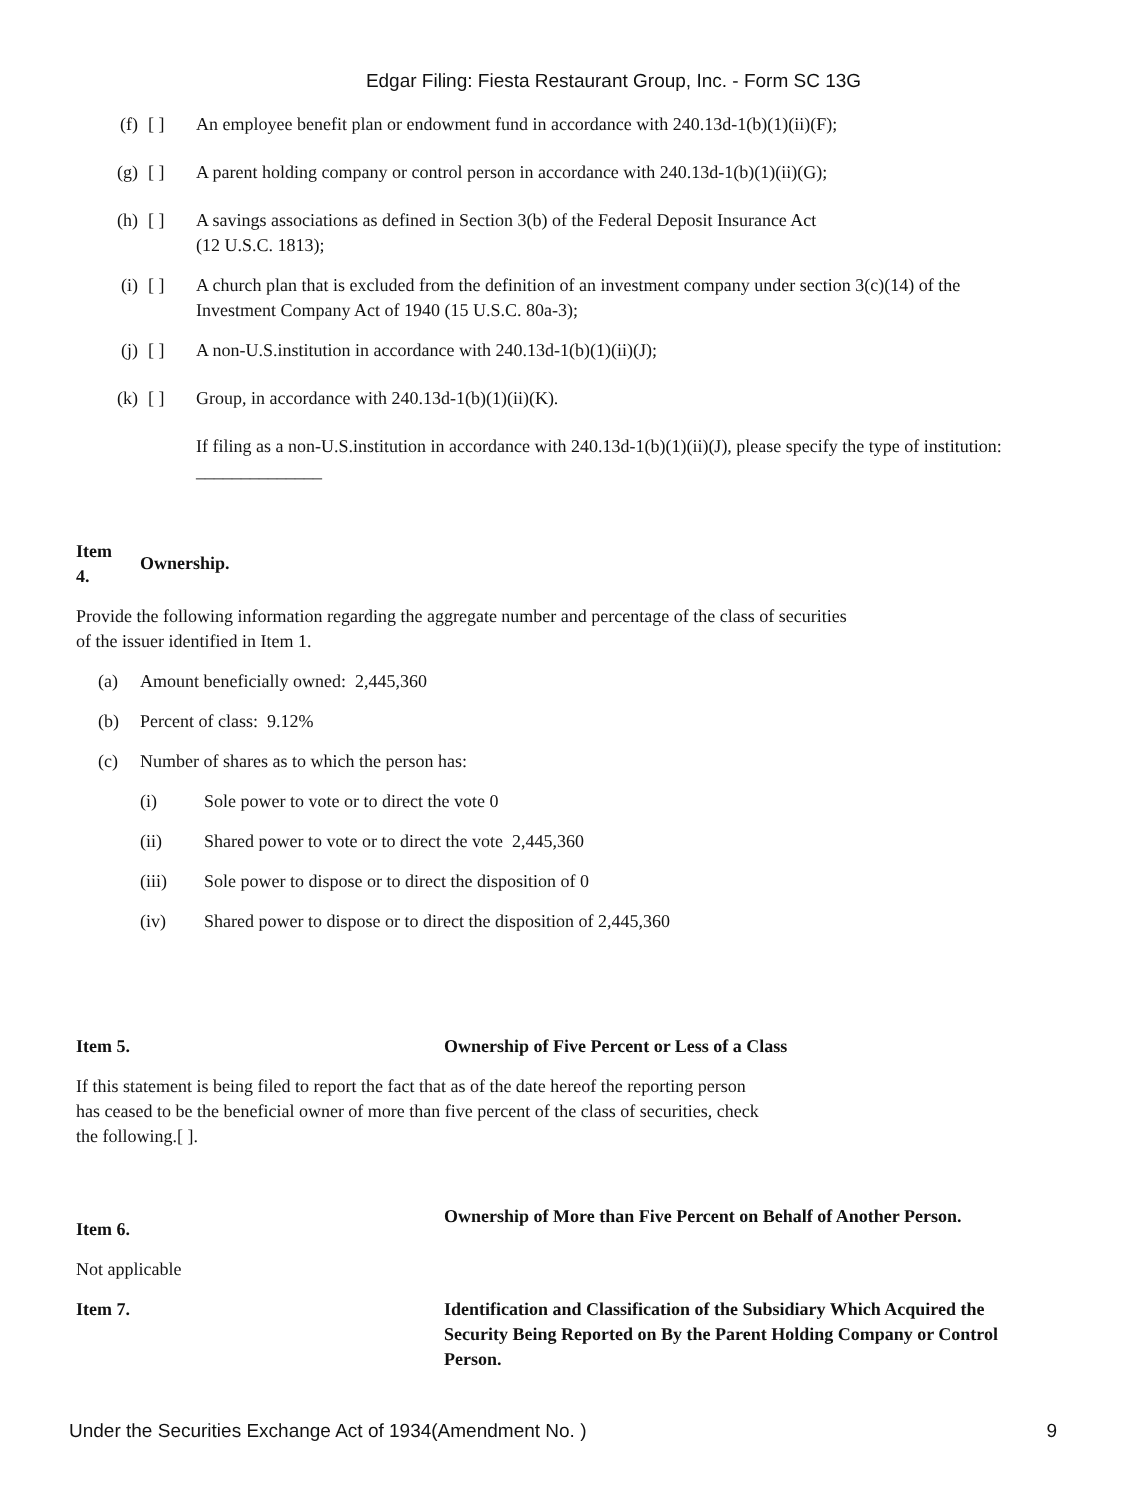Edgar Filing: Fiesta Restaurant Group, Inc. - Form SC 13G
(f) [ ] An employee benefit plan or endowment fund in accordance with 240.13d-1(b)(1)(ii)(F);
(g) [ ] A parent holding company or control person in accordance with 240.13d-1(b)(1)(ii)(G);
(h) [ ] A savings associations as defined in Section 3(b) of the Federal Deposit Insurance Act
(12 U.S.C. 1813);
(i) [ ] A church plan that is excluded from the definition of an investment company under section 3(c)(14) of the Investment Company Act of 1940 (15 U.S.C. 80a-3);
(j) [ ] A non-U.S.institution in accordance with 240.13d-1(b)(1)(ii)(J);
(k) [ ] Group, in accordance with 240.13d-1(b)(1)(ii)(K).
If filing as a non-U.S.institution in accordance with 240.13d-1(b)(1)(ii)(J), please specify the type of institution: ______________
Item
4.
Ownership.
Provide the following information regarding the aggregate number and percentage of the class of securities
of the issuer identified in Item 1.
(a) Amount beneficially owned: 2,445,360
(b) Percent of class: 9.12%
(c) Number of shares as to which the person has:
(i) Sole power to vote or to direct the vote 0
(ii) Shared power to vote or to direct the vote 2,445,360
(iii) Sole power to dispose or to direct the disposition of 0
(iv) Shared power to dispose or to direct the disposition of 2,445,360
Item 5. Ownership of Five Percent or Less of a Class
If this statement is being filed to report the fact that as of the date hereof the reporting person
has ceased to be the beneficial owner of more than five percent of the class of securities, check
the following.[ ].
Item 6.
Ownership of More than Five Percent on Behalf of Another Person.
Not applicable
Item 7. Identification and Classification of the Subsidiary Which Acquired the Security Being Reported on By the Parent Holding Company or Control Person.
Under the Securities Exchange Act of 1934(Amendment No. ) 9